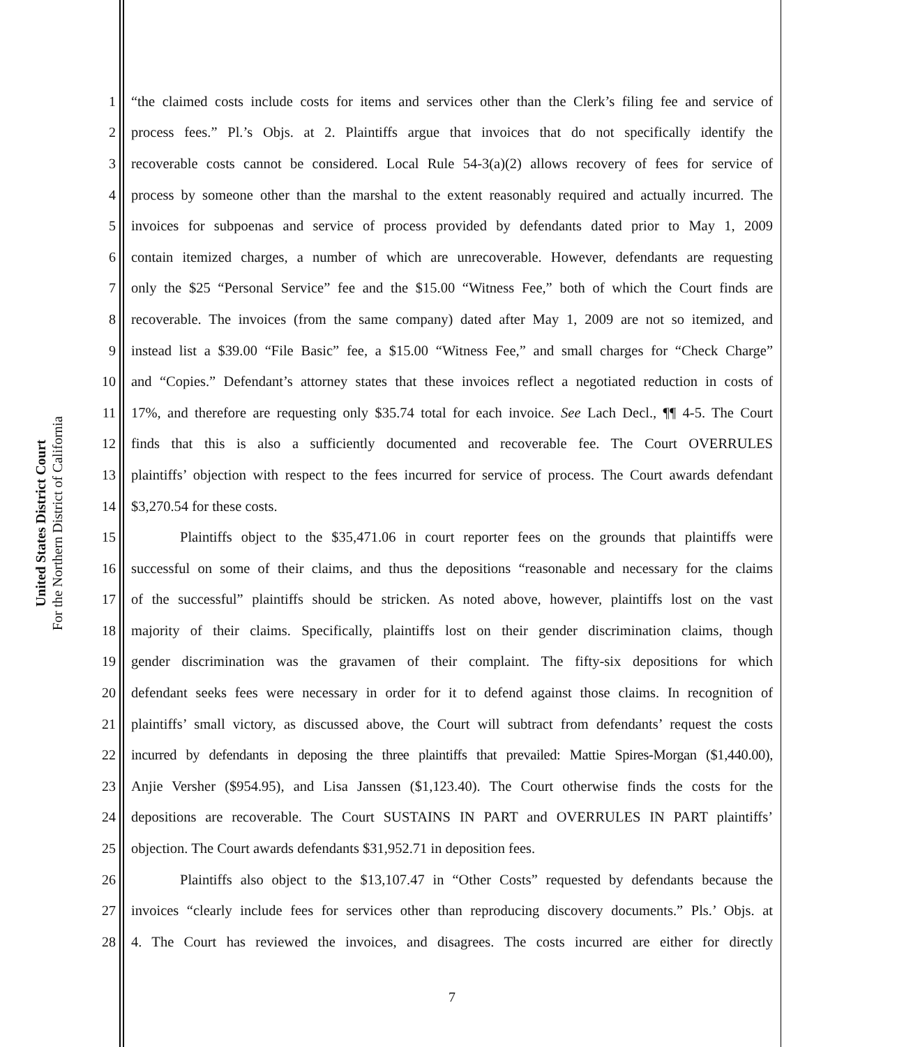United States District Court
For the Northern District of California
1 “the claimed costs include costs for items and services other than the Clerk’s filing fee and service of
2 process fees.” Pl.’s Objs. at 2. Plaintiffs argue that invoices that do not specifically identify the
3 recoverable costs cannot be considered. Local Rule 54-3(a)(2) allows recovery of fees for service of
4 process by someone other than the marshal to the extent reasonably required and actually incurred. The
5 invoices for subpoenas and service of process provided by defendants dated prior to May 1, 2009
6 contain itemized charges, a number of which are unrecoverable. However, defendants are requesting
7 only the $25 “Personal Service” fee and the $15.00 “Witness Fee,” both of which the Court finds are
8 recoverable. The invoices (from the same company) dated after May 1, 2009 are not so itemized, and
9 instead list a $39.00 “File Basic” fee, a $15.00 “Witness Fee,” and small charges for “Check Charge”
10 and “Copies.” Defendant’s attorney states that these invoices reflect a negotiated reduction in costs of
11 17%, and therefore are requesting only $35.74 total for each invoice. See Lach Decl., ¶¶ 4-5. The Court
12 finds that this is also a sufficiently documented and recoverable fee. The Court OVERRULES
13 plaintiffs’ objection with respect to the fees incurred for service of process. The Court awards defendant
14 $3,270.54 for these costs.
15 Plaintiffs object to the $35,471.06 in court reporter fees on the grounds that plaintiffs were
16 successful on some of their claims, and thus the depositions “reasonable and necessary for the claims
17 of the successful” plaintiffs should be stricken. As noted above, however, plaintiffs lost on the vast
18 majority of their claims. Specifically, plaintiffs lost on their gender discrimination claims, though
19 gender discrimination was the gravamen of their complaint. The fifty-six depositions for which
20 defendant seeks fees were necessary in order for it to defend against those claims. In recognition of
21 plaintiffs’ small victory, as discussed above, the Court will subtract from defendants’ request the costs
22 incurred by defendants in deposing the three plaintiffs that prevailed: Mattie Spires-Morgan ($1,440.00),
23 Anjie Versher ($954.95), and Lisa Janssen ($1,123.40). The Court otherwise finds the costs for the
24 depositions are recoverable. The Court SUSTAINS IN PART and OVERRULES IN PART plaintiffs’
25 objection. The Court awards defendants $31,952.71 in deposition fees.
26 Plaintiffs also object to the $13,107.47 in “Other Costs” requested by defendants because the
27 invoices “clearly include fees for services other than reproducing discovery documents.” Pls.’ Objs. at
28 4. The Court has reviewed the invoices, and disagrees. The costs incurred are either for directly
7